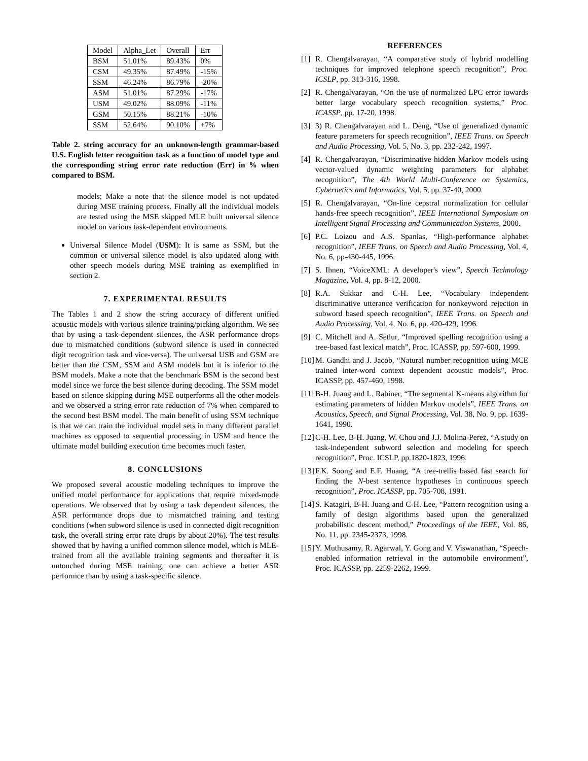| Model | Alpha_Let | Overall | Err |
| --- | --- | --- | --- |
| BSM | 51.01% | 89.43% | 0% |
| CSM | 49.35% | 87.49% | -15% |
| SSM | 46.24% | 86.79% | -20% |
| ASM | 51.01% | 87.29% | -17% |
| USM | 49.02% | 88.09% | -11% |
| GSM | 50.15% | 88.21% | -10% |
| SSM | 52.64% | 90.10% | +7% |
Table 2. string accuracy for an unknown-length grammar-based U.S. English letter recognition task as a function of model type and the corresponding string error rate reduction (Err) in % when compared to BSM.
models; Make a note that the silence model is not updated during MSE training process. Finally all the individual models are tested using the MSE skipped MLE built universal silence model on various task-dependent environments.
Universal Silence Model (USM): It is same as SSM, but the common or universal silence model is also updated along with other speech models during MSE training as exemplified in section 2.
7. EXPERIMENTAL RESULTS
The Tables 1 and 2 show the string accuracy of different unified acoustic models with various silence training/picking algorithm. We see that by using a task-dependent silences, the ASR performance drops due to mismatched conditions (subword silence is used in connected digit recognition task and vice-versa). The universal USB and GSM are better than the CSM, SSM and ASM models but it is inferior to the BSM models. Make a note that the benchmark BSM is the second best model since we force the best silence during decoding. The SSM model based on silence skipping during MSE outperforms all the other models and we observed a string error rate reduction of 7% when compared to the second best BSM model. The main benefit of using SSM technique is that we can train the individual model sets in many different parallel machines as opposed to sequential processing in USM and hence the ultimate model building execution time becomes much faster.
8. CONCLUSIONS
We proposed several acoustic modeling techniques to improve the unified model performance for applications that require mixed-mode operations. We observed that by using a task dependent silences, the ASR performance drops due to mismatched training and testing conditions (when subword silence is used in connected digit recognition task, the overall string error rate drops by about 20%). The test results showed that by having a unified common silence model, which is MLE-trained from all the available training segments and thereafter it is untouched during MSE training, one can achieve a better ASR performce than by using a task-specific silence.
REFERENCES
[1] R. Chengalvarayan, “A comparative study of hybrid modelling techniques for improved telephone speech recognition”, Proc. ICSLP, pp. 313-316, 1998.
[2] R. Chengalvarayan, “On the use of normalized LPC error towards better large vocabulary speech recognition systems,” Proc. ICASSP, pp. 17-20, 1998.
[3] 3) R. Chengalvarayan and L. Deng, “Use of generalized dynamic feature parameters for speech recognition”, IEEE Trans. on Speech and Audio Processing, Vol. 5, No. 3, pp. 232-242, 1997.
[4] R. Chengalvarayan, “Discriminative hidden Markov models using vector-valued dynamic weighting parameters for alphabet recognition”, The 4th World Multi-Conference on Systemics, Cybernetics and Informatics, Vol. 5, pp. 37-40, 2000.
[5] R. Chengalvarayan, “On-line cepstral normalization for cellular hands-free speech recognition”, IEEE International Symposium on Intelligent Signal Processing and Communication Systems, 2000.
[6] P.C. Loizou and A.S. Spanias, “High-performance alphabet recognition”, IEEE Trans. on Speech and Audio Processing, Vol. 4, No. 6, pp-430-445, 1996.
[7] S. Ihnen, “VoiceXML: A developer's view”, Speech Technology Magazine, Vol. 4, pp. 8-12, 2000.
[8] R.A. Sukkar and C-H. Lee, “Vocabulary independent discriminative utterance verification for nonkeyword rejection in subword based speech recognition”, IEEE Trans. on Speech and Audio Processing, Vol. 4, No. 6, pp. 420-429, 1996.
[9] C. Mitchell and A. Setlur, “Improved spelling recognition using a tree-based fast lexical match”, Proc. ICASSP, pp. 597-600, 1999.
[10] M. Gandhi and J. Jacob, “Natural number recognition using MCE trained inter-word context dependent acoustic models”, Proc. ICASSP, pp. 457-460, 1998.
[11] B-H. Juang and L. Rabiner, “The segmental K-means algorithm for estimating parameters of hidden Markov models”, IEEE Trans. on Acoustics, Speech, and Signal Processing, Vol. 38, No. 9, pp. 1639-1641, 1990.
[12] C-H. Lee, B-H. Juang, W. Chou and J.J. Molina-Perez, “A study on task-independent subword selection and modeling for speech recognition”, Proc. ICSLP, pp.1820-1823, 1996.
[13] F.K. Soong and E.F. Huang, “A tree-trellis based fast search for finding the N-best sentence hypotheses in continuous speech recognition”, Proc. ICASSP, pp. 705-708, 1991.
[14] S. Katagiri, B-H. Juang and C-H. Lee, “Pattern recognition using a family of design algorithms based upon the generalized probabilistic descent method,” Proceedings of the IEEE, Vol. 86, No. 11, pp. 2345-2373, 1998.
[15] Y. Muthusamy, R. Agarwal, Y. Gong and V. Viswanathan, “Speech-enabled information retrieval in the automobile environment”, Proc. ICASSP, pp. 2259-2262, 1999.